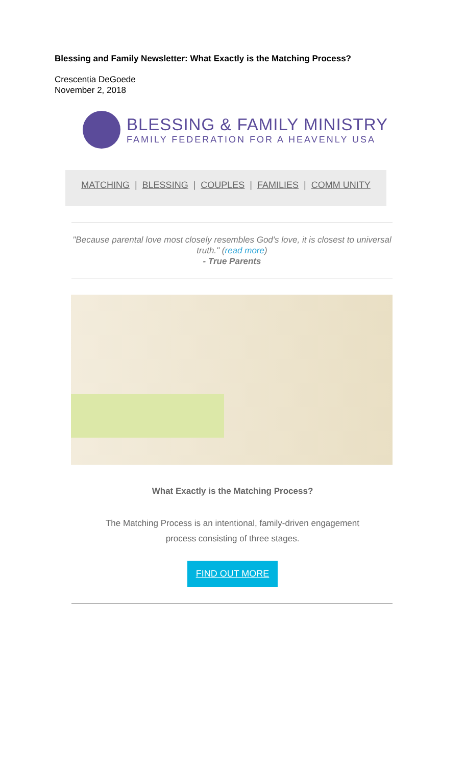Blessing and Family Newsletter: What Exactly is the Matching Process?
Crescentia DeGoede
November 2, 2018
BLESSING & FAMILY MINISTRY
FAMILY FEDERATION FOR A HEAVENLY USA
MATCHING | BLESSING | COUPLES | FAMILIES | COMM UNITY
"Because parental love most closely resembles God's love, it is closest to universal truth." (read more)
- True Parents
What Exactly is the Matching Process?
The Matching Process is an intentional, family-driven engagement
process consisting of three stages.
FIND OUT MORE